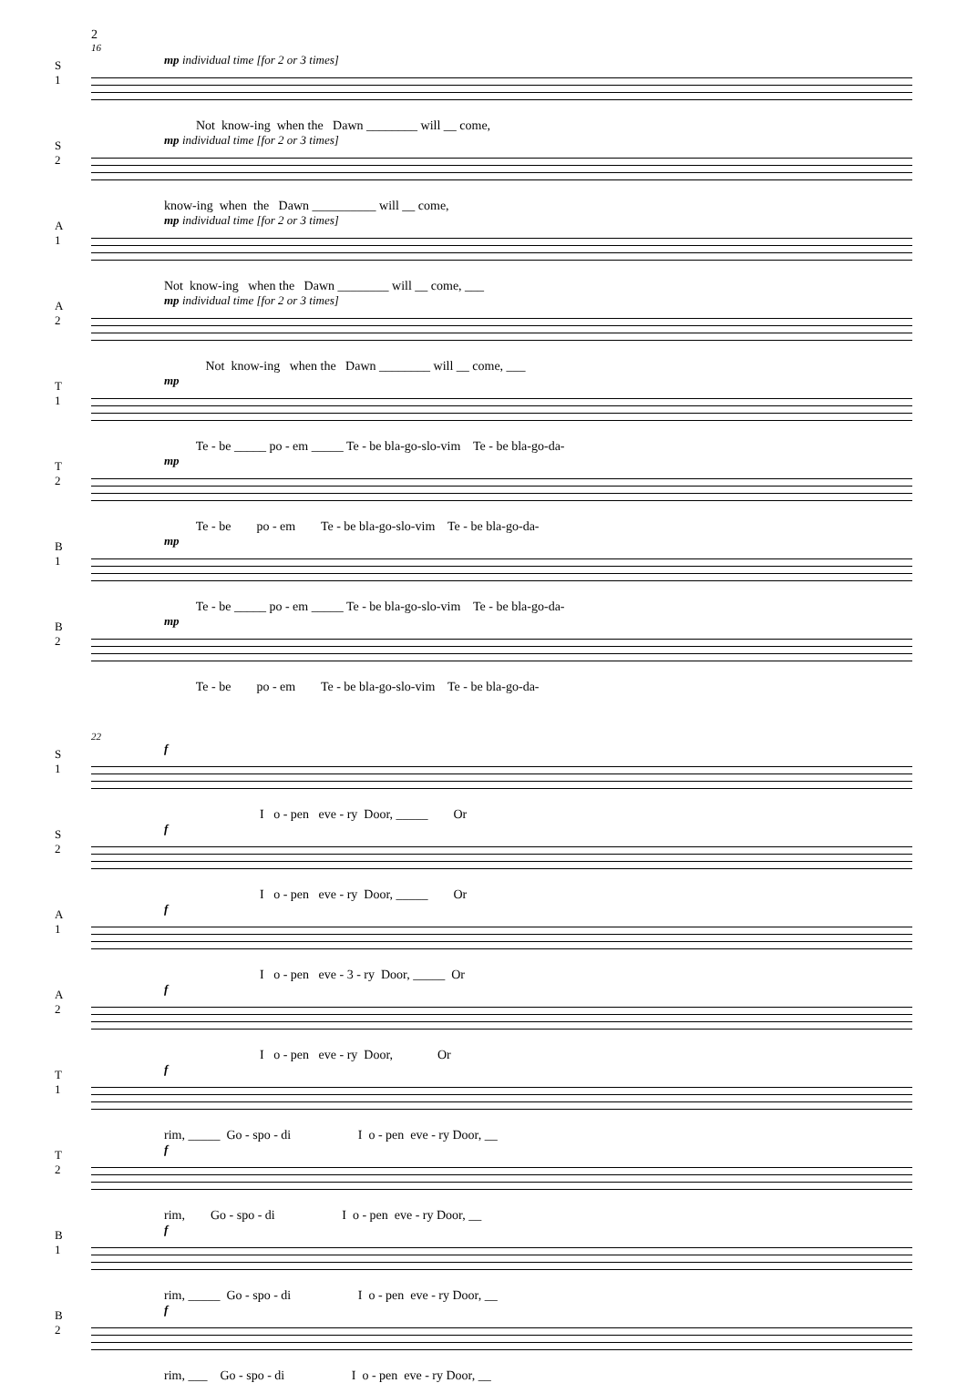2
16
S 1
mp individual time [for 2 or 3 times]
Not know-ing when the Dawn ________ will __ come,
S 2
mp individual time [for 2 or 3 times]
know-ing when the Dawn __________ will __ come,
A 1
mp individual time [for 2 or 3 times]
Not know-ing when the Dawn ________ will __ come, ___
A 2
mp individual time [for 2 or 3 times]
Not know-ing when the Dawn ________ will __ come, ___
T 1
mp
Te - be _____ po - em _____ Te - be bla-go-slo-vim Te - be bla-go-da-
T 2
mp
Te - be po - em Te - be bla-go-slo-vim Te - be bla-go-da-
B 1
mp
Te - be _____ po - em _____ Te - be bla-go-slo-vim Te - be bla-go-da-
B 2
mp
Te - be po - em Te - be bla-go-slo-vim Te - be bla-go-da-
22
S 1
f
I o - pen eve - ry Door, _____ Or
S 2
f
I o - pen eve - ry Door, _____ Or
A 1
f
I o - pen eve - 3 - ry Door, _____ Or
A 2
f
I o - pen eve - ry Door, Or
T 1
f
rim, _____ Go - spo - di I o - pen eve - ry Door, __
T 2
f
rim, Go - spo - di I o - pen eve - ry Door, __
B 1
f
rim, _____ Go - spo - di I o - pen eve - ry Door, __
B 2
f
rim, ___ Go - spo - di I o - pen eve - ry Door, __